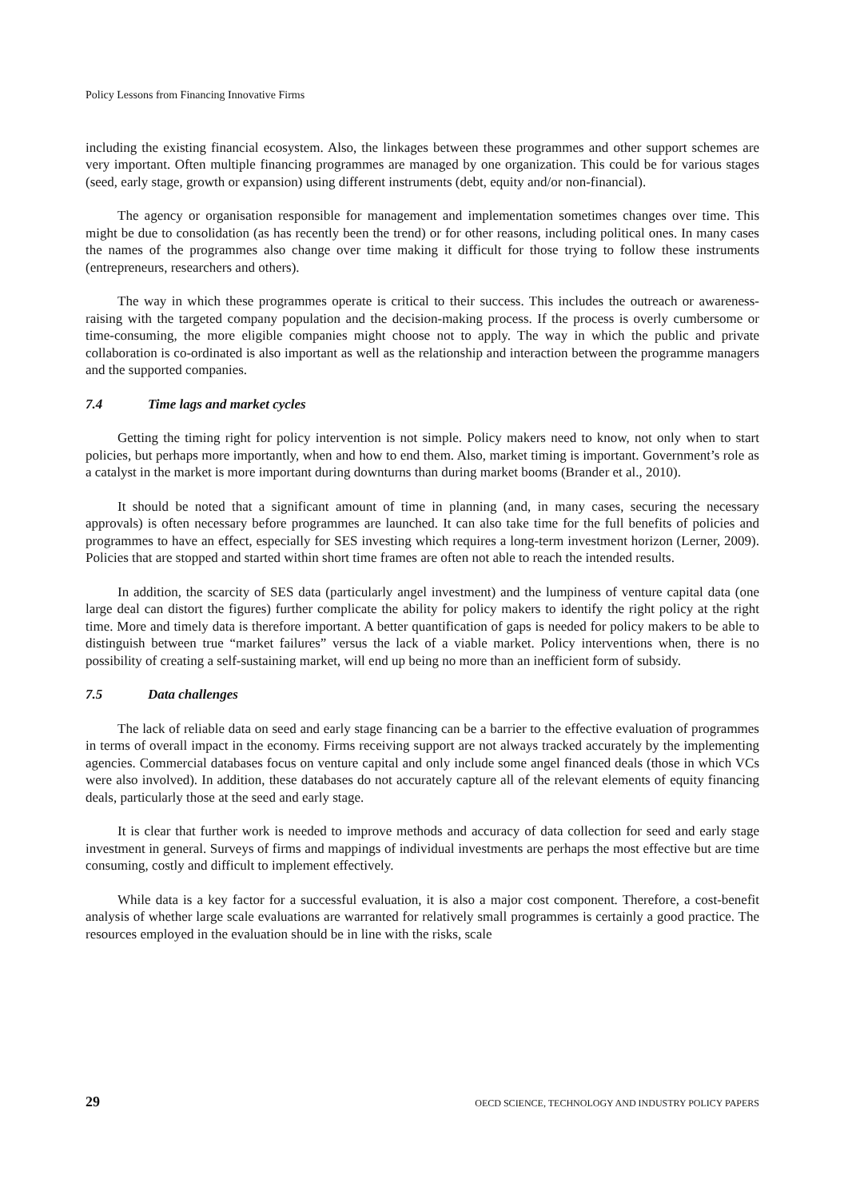Policy Lessons from Financing Innovative Firms
including the existing financial ecosystem. Also, the linkages between these programmes and other support schemes are very important. Often multiple financing programmes are managed by one organization. This could be for various stages (seed, early stage, growth or expansion) using different instruments (debt, equity and/or non-financial).
The agency or organisation responsible for management and implementation sometimes changes over time. This might be due to consolidation (as has recently been the trend) or for other reasons, including political ones. In many cases the names of the programmes also change over time making it difficult for those trying to follow these instruments (entrepreneurs, researchers and others).
The way in which these programmes operate is critical to their success. This includes the outreach or awareness-raising with the targeted company population and the decision-making process. If the process is overly cumbersome or time-consuming, the more eligible companies might choose not to apply. The way in which the public and private collaboration is co-ordinated is also important as well as the relationship and interaction between the programme managers and the supported companies.
7.4 Time lags and market cycles
Getting the timing right for policy intervention is not simple. Policy makers need to know, not only when to start policies, but perhaps more importantly, when and how to end them. Also, market timing is important. Government’s role as a catalyst in the market is more important during downturns than during market booms (Brander et al., 2010).
It should be noted that a significant amount of time in planning (and, in many cases, securing the necessary approvals) is often necessary before programmes are launched. It can also take time for the full benefits of policies and programmes to have an effect, especially for SES investing which requires a long-term investment horizon (Lerner, 2009). Policies that are stopped and started within short time frames are often not able to reach the intended results.
In addition, the scarcity of SES data (particularly angel investment) and the lumpiness of venture capital data (one large deal can distort the figures) further complicate the ability for policy makers to identify the right policy at the right time. More and timely data is therefore important. A better quantification of gaps is needed for policy makers to be able to distinguish between true “market failures” versus the lack of a viable market. Policy interventions when, there is no possibility of creating a self-sustaining market, will end up being no more than an inefficient form of subsidy.
7.5 Data challenges
The lack of reliable data on seed and early stage financing can be a barrier to the effective evaluation of programmes in terms of overall impact in the economy. Firms receiving support are not always tracked accurately by the implementing agencies. Commercial databases focus on venture capital and only include some angel financed deals (those in which VCs were also involved). In addition, these databases do not accurately capture all of the relevant elements of equity financing deals, particularly those at the seed and early stage.
It is clear that further work is needed to improve methods and accuracy of data collection for seed and early stage investment in general. Surveys of firms and mappings of individual investments are perhaps the most effective but are time consuming, costly and difficult to implement effectively.
While data is a key factor for a successful evaluation, it is also a major cost component. Therefore, a cost-benefit analysis of whether large scale evaluations are warranted for relatively small programmes is certainly a good practice. The resources employed in the evaluation should be in line with the risks, scale
29 OECD SCIENCE, TECHNOLOGY AND INDUSTRY POLICY PAPERS